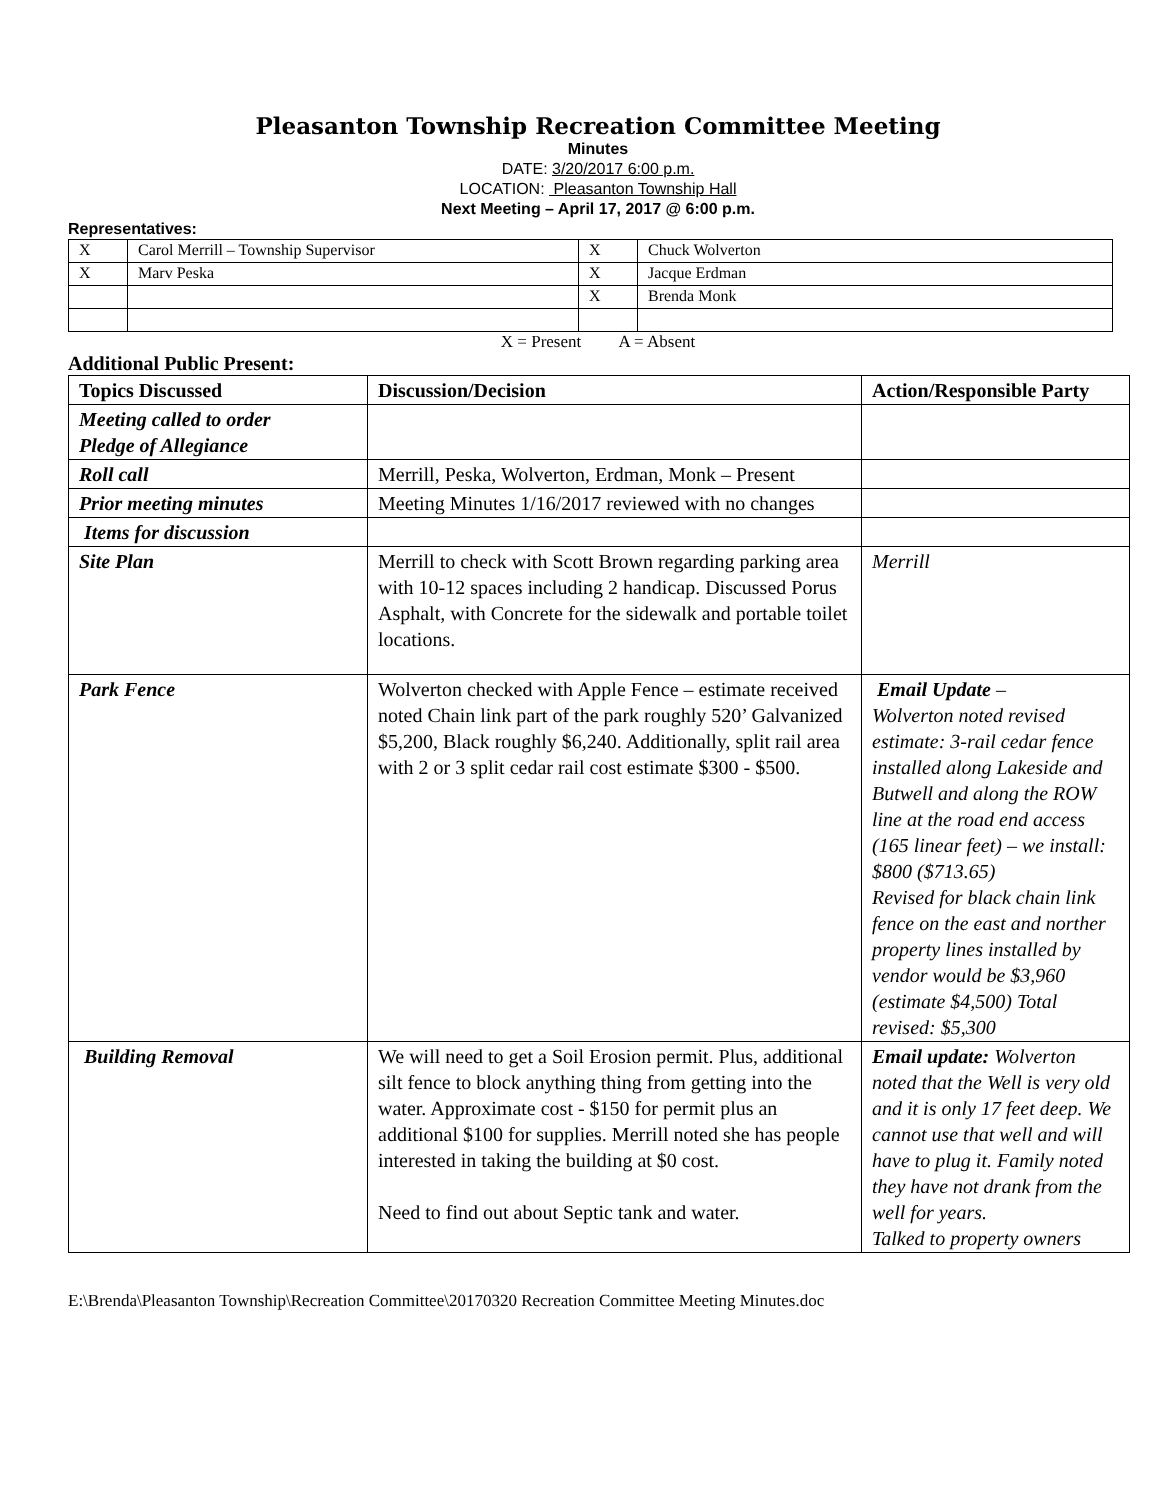Pleasanton Township Recreation Committee Meeting
Minutes
DATE: 3/20/2017 6:00 p.m.
LOCATION: Pleasanton Township Hall
Next Meeting – April 17, 2017 @ 6:00 p.m.
Representatives:
| X | Carol Merrill – Township Supervisor | X | Chuck Wolverton |
| X | Marv Peska | X | Jacque Erdman |
| | | X | Brenda Monk |
X = Present A = Absent
Additional Public Present:
| Topics Discussed | Discussion/Decision | Action/Responsible Party |
| --- | --- | --- |
| Meeting called to order Pledge of Allegiance | | |
| Roll call | Merrill, Peska, Wolverton, Erdman, Monk – Present | |
| Prior meeting minutes | Meeting Minutes 1/16/2017 reviewed with no changes | |
| Items for discussion | | |
| Site Plan | Merrill to check with Scott Brown regarding parking area with 10-12 spaces including 2 handicap. Discussed Porus Asphalt, with Concrete for the sidewalk and portable toilet locations. | Merrill |
| Park Fence | Wolverton checked with Apple Fence – estimate received noted Chain link part of the park roughly 520’ Galvanized $5,200, Black roughly $6,240. Additionally, split rail area with 2 or 3 split cedar rail cost estimate $300 - $500. | Email Update – Wolverton noted revised estimate: 3-rail cedar fence installed along Lakeside and Butwell and along the ROW line at the road end access (165 linear feet) – we install: $800 ($713.65) Revised for black chain link fence on the east and norther property lines installed by vendor would be $3,960 (estimate $4,500) Total revised: $5,300 |
| Building Removal | We will need to get a Soil Erosion permit. Plus, additional silt fence to block anything thing from getting into the water. Approximate cost - $150 for permit plus an additional $100 for supplies. Merrill noted she has people interested in taking the building at $0 cost. Need to find out about Septic tank and water. | Email update: Wolverton noted that the Well is very old and it is only 17 feet deep. We cannot use that well and will have to plug it. Family noted they have not drank from the well for years. Talked to property owners |
E:\Brenda\Pleasanton Township\Recreation Committee\20170320 Recreation Committee Meeting Minutes.doc